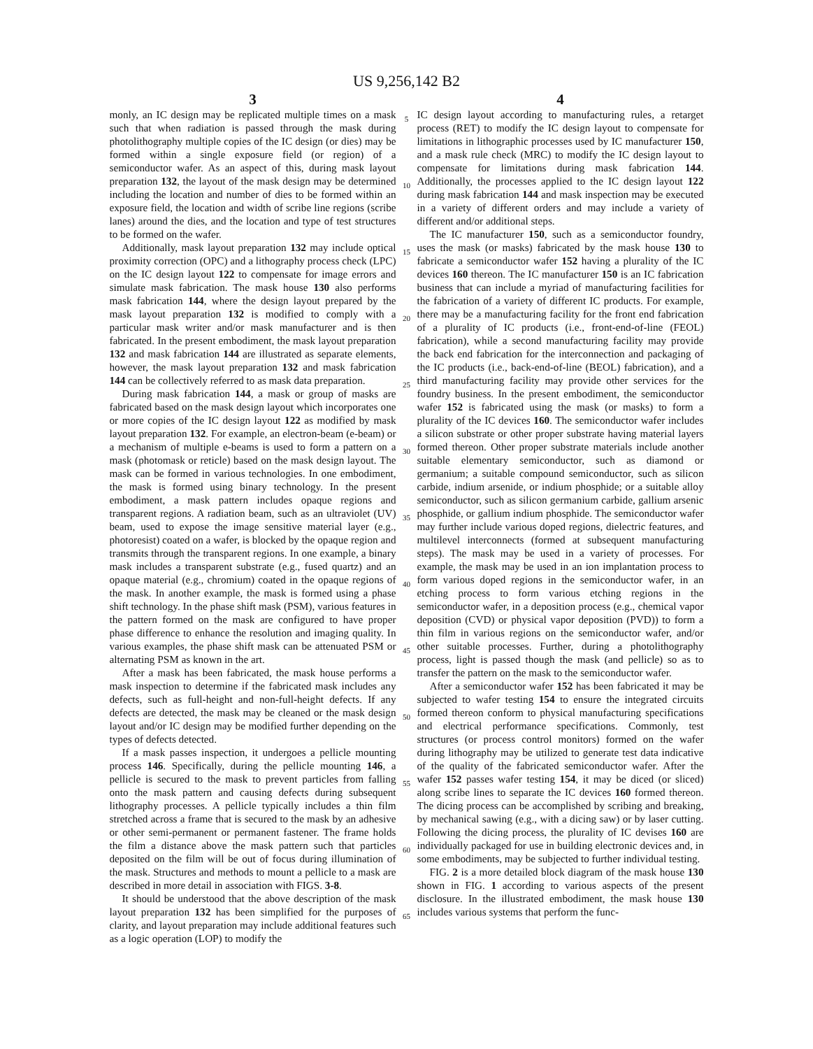US 9,256,142 B2
3
monly, an IC design may be replicated multiple times on a mask such that when radiation is passed through the mask during photolithography multiple copies of the IC design (or dies) may be formed within a single exposure field (or region) of a semiconductor wafer. As an aspect of this, during mask layout preparation 132, the layout of the mask design may be determined including the location and number of dies to be formed within an exposure field, the location and width of scribe line regions (scribe lanes) around the dies, and the location and type of test structures to be formed on the wafer.
Additionally, mask layout preparation 132 may include optical proximity correction (OPC) and a lithography process check (LPC) on the IC design layout 122 to compensate for image errors and simulate mask fabrication. The mask house 130 also performs mask fabrication 144, where the design layout prepared by the mask layout preparation 132 is modified to comply with a particular mask writer and/or mask manufacturer and is then fabricated. In the present embodiment, the mask layout preparation 132 and mask fabrication 144 are illustrated as separate elements, however, the mask layout preparation 132 and mask fabrication 144 can be collectively referred to as mask data preparation.
During mask fabrication 144, a mask or group of masks are fabricated based on the mask design layout which incorporates one or more copies of the IC design layout 122 as modified by mask layout preparation 132. For example, an electron-beam (e-beam) or a mechanism of multiple e-beams is used to form a pattern on a mask (photomask or reticle) based on the mask design layout. The mask can be formed in various technologies. In one embodiment, the mask is formed using binary technology. In the present embodiment, a mask pattern includes opaque regions and transparent regions. A radiation beam, such as an ultraviolet (UV) beam, used to expose the image sensitive material layer (e.g., photoresist) coated on a wafer, is blocked by the opaque region and transmits through the transparent regions. In one example, a binary mask includes a transparent substrate (e.g., fused quartz) and an opaque material (e.g., chromium) coated in the opaque regions of the mask. In another example, the mask is formed using a phase shift technology. In the phase shift mask (PSM), various features in the pattern formed on the mask are configured to have proper phase difference to enhance the resolution and imaging quality. In various examples, the phase shift mask can be attenuated PSM or alternating PSM as known in the art.
After a mask has been fabricated, the mask house performs a mask inspection to determine if the fabricated mask includes any defects, such as full-height and non-full-height defects. If any defects are detected, the mask may be cleaned or the mask design layout and/or IC design may be modified further depending on the types of defects detected.
If a mask passes inspection, it undergoes a pellicle mounting process 146. Specifically, during the pellicle mounting 146, a pellicle is secured to the mask to prevent particles from falling onto the mask pattern and causing defects during subsequent lithography processes. A pellicle typically includes a thin film stretched across a frame that is secured to the mask by an adhesive or other semi-permanent or permanent fastener. The frame holds the film a distance above the mask pattern such that particles deposited on the film will be out of focus during illumination of the mask. Structures and methods to mount a pellicle to a mask are described in more detail in association with FIGS. 3-8.
It should be understood that the above description of the mask layout preparation 132 has been simplified for the purposes of clarity, and layout preparation may include additional features such as a logic operation (LOP) to modify the
5
10
15
20
25
30
35
40
45
50
55
60
65
4
IC design layout according to manufacturing rules, a retarget process (RET) to modify the IC design layout to compensate for limitations in lithographic processes used by IC manufacturer 150, and a mask rule check (MRC) to modify the IC design layout to compensate for limitations during mask fabrication 144. Additionally, the processes applied to the IC design layout 122 during mask fabrication 144 and mask inspection may be executed in a variety of different orders and may include a variety of different and/or additional steps.
The IC manufacturer 150, such as a semiconductor foundry, uses the mask (or masks) fabricated by the mask house 130 to fabricate a semiconductor wafer 152 having a plurality of the IC devices 160 thereon. The IC manufacturer 150 is an IC fabrication business that can include a myriad of manufacturing facilities for the fabrication of a variety of different IC products. For example, there may be a manufacturing facility for the front end fabrication of a plurality of IC products (i.e., front-end-of-line (FEOL) fabrication), while a second manufacturing facility may provide the back end fabrication for the interconnection and packaging of the IC products (i.e., back-end-of-line (BEOL) fabrication), and a third manufacturing facility may provide other services for the foundry business. In the present embodiment, the semiconductor wafer 152 is fabricated using the mask (or masks) to form a plurality of the IC devices 160. The semiconductor wafer includes a silicon substrate or other proper substrate having material layers formed thereon. Other proper substrate materials include another suitable elementary semiconductor, such as diamond or germanium; a suitable compound semiconductor, such as silicon carbide, indium arsenide, or indium phosphide; or a suitable alloy semiconductor, such as silicon germanium carbide, gallium arsenic phosphide, or gallium indium phosphide. The semiconductor wafer may further include various doped regions, dielectric features, and multilevel interconnects (formed at subsequent manufacturing steps). The mask may be used in a variety of processes. For example, the mask may be used in an ion implantation process to form various doped regions in the semiconductor wafer, in an etching process to form various etching regions in the semiconductor wafer, in a deposition process (e.g., chemical vapor deposition (CVD) or physical vapor deposition (PVD)) to form a thin film in various regions on the semiconductor wafer, and/or other suitable processes. Further, during a photolithography process, light is passed though the mask (and pellicle) so as to transfer the pattern on the mask to the semiconductor wafer.
After a semiconductor wafer 152 has been fabricated it may be subjected to wafer testing 154 to ensure the integrated circuits formed thereon conform to physical manufacturing specifications and electrical performance specifications. Commonly, test structures (or process control monitors) formed on the wafer during lithography may be utilized to generate test data indicative of the quality of the fabricated semiconductor wafer. After the wafer 152 passes wafer testing 154, it may be diced (or sliced) along scribe lines to separate the IC devices 160 formed thereon. The dicing process can be accomplished by scribing and breaking, by mechanical sawing (e.g., with a dicing saw) or by laser cutting. Following the dicing process, the plurality of IC devises 160 are individually packaged for use in building electronic devices and, in some embodiments, may be subjected to further individual testing.
FIG. 2 is a more detailed block diagram of the mask house 130 shown in FIG. 1 according to various aspects of the present disclosure. In the illustrated embodiment, the mask house 130 includes various systems that perform the func-